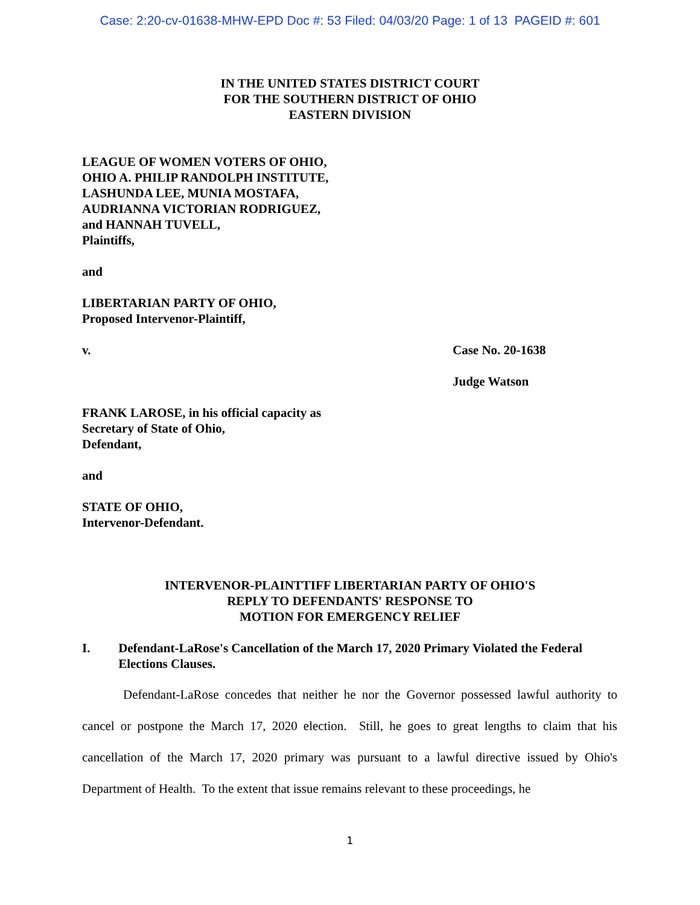Case: 2:20-cv-01638-MHW-EPD Doc #: 53 Filed: 04/03/20 Page: 1 of 13 PAGEID #: 601
IN THE UNITED STATES DISTRICT COURT
FOR THE SOUTHERN DISTRICT OF OHIO
EASTERN DIVISION
LEAGUE OF WOMEN VOTERS OF OHIO,
OHIO A. PHILIP RANDOLPH INSTITUTE,
LASHUNDA LEE, MUNIA MOSTAFA,
AUDRIANNA VICTORIAN RODRIGUEZ,
and HANNAH TUVELL,
Plaintiffs,
and
LIBERTARIAN PARTY OF OHIO,
Proposed Intervenor-Plaintiff,
v. Case No. 20-1638
Judge Watson
FRANK LAROSE, in his official capacity as
Secretary of State of Ohio,
Defendant,
and
STATE OF OHIO,
Intervenor-Defendant.
INTERVENOR-PLAINTTIFF LIBERTARIAN PARTY OF OHIO'S
REPLY TO DEFENDANTS' RESPONSE TO
MOTION FOR EMERGENCY RELIEF
I. Defendant-LaRose's Cancellation of the March 17, 2020 Primary Violated the Federal Elections Clauses.
Defendant-LaRose concedes that neither he nor the Governor possessed lawful authority to cancel or postpone the March 17, 2020 election. Still, he goes to great lengths to claim that his cancellation of the March 17, 2020 primary was pursuant to a lawful directive issued by Ohio's Department of Health. To the extent that issue remains relevant to these proceedings, he
1